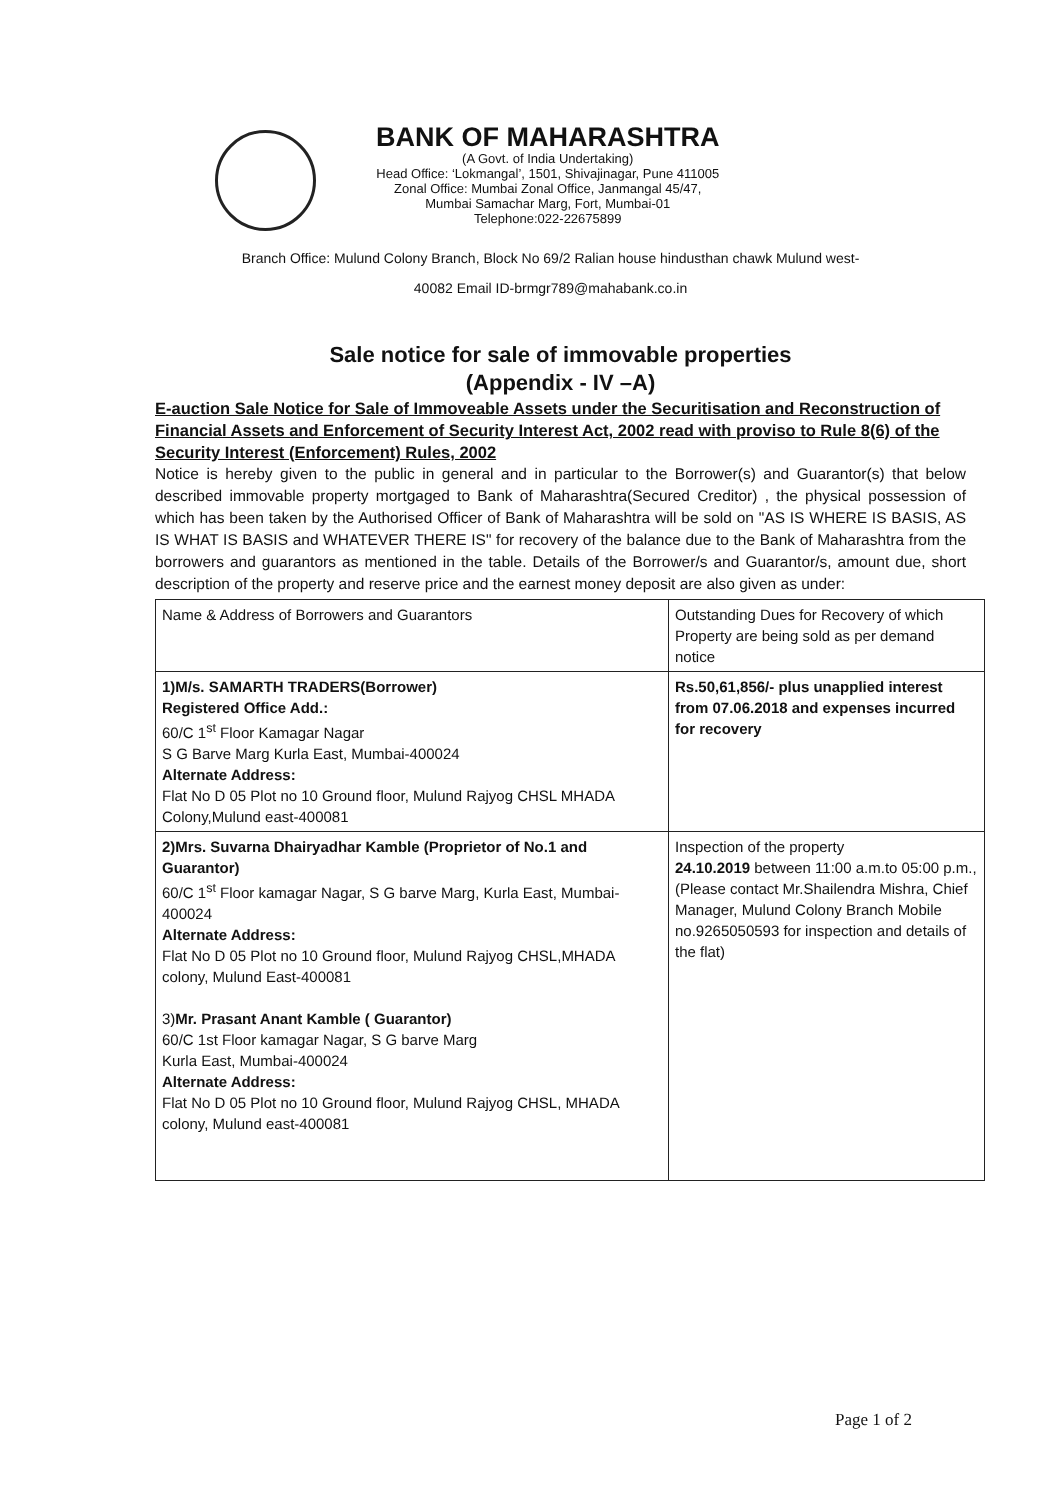BANK OF MAHARASHTRA
(A Govt. of India Undertaking)
Head Office: ‘Lokmangal’, 1501, Shivajinagar, Pune 411005
Zonal Office: Mumbai Zonal Office, Janmangal 45/47,
Mumbai Samachar Marg, Fort, Mumbai-01
Telephone:022-22675899
Branch Office: Mulund Colony Branch, Block No 69/2 Ralian house hindusthan chawk Mulund west-
40082 Email ID-brmgr789@mahabank.co.in
Sale notice for sale of immovable properties
(Appendix - IV –A)
E-auction Sale Notice for Sale of Immoveable Assets under the Securitisation and Reconstruction of Financial Assets and Enforcement of Security Interest Act, 2002 read with proviso to Rule 8(6) of the Security Interest (Enforcement) Rules, 2002
Notice is hereby given to the public in general and in particular to the Borrower(s) and Guarantor(s) that below described immovable property mortgaged to Bank of Maharashtra(Secured Creditor) , the physical possession of which has been taken by the Authorised Officer of Bank of Maharashtra will be sold on "AS IS WHERE IS BASIS, AS IS WHAT IS BASIS and WHATEVER THERE IS" for recovery of the balance due to the Bank of Maharashtra from the borrowers and guarantors as mentioned in the table. Details of the Borrower/s and Guarantor/s, amount due, short description of the property and reserve price and the earnest money deposit are also given as under:
| Name & Address of Borrowers and Guarantors | Outstanding Dues for Recovery of which Property are being sold as per demand notice |
| 1)M/s. SAMARTH TRADERS(Borrower) Registered Office Add.: 60/C 1<sup>st</sup> Floor Kamagar Nagar S G Barve Marg Kurla East, Mumbai-400024 Alternate Address: Flat No D 05 Plot no 10 Ground floor, Mulund Rajyog CHSL MHADA Colony,Mulund east-400081 | Rs.50,61,856/- plus unapplied interest from 07.06.2018 and expenses incurred for recovery |
| 2)Mrs. Suvarna Dhairyadhar Kamble (Proprietor of No.1 and Guarantor) 60/C 1<sup>st</sup> Floor kamagar Nagar, S G barve Marg, Kurla East, Mumbai-400024 Alternate Address: Flat No D 05 Plot no 10 Ground floor, Mulund Rajyog CHSL,MHADA colony, Mulund East-400081 3) Mr. Prasant Anant Kamble ( Guarantor) 60/C 1st Floor kamagar Nagar, S G barve Marg Kurla East, Mumbai-400024 Alternate Address: Flat No D 05 Plot no 10 Ground floor, Mulund Rajyog CHSL, MHADA colony, Mulund east-400081 | Inspection of the property 24.10.2019 between 11:00 a.m.to 05:00 p.m., (Please contact Mr.Shailendra Mishra, Chief Manager, Mulund Colony Branch Mobile no.9265050593 for inspection and details of the flat) |
Page 1 of 2